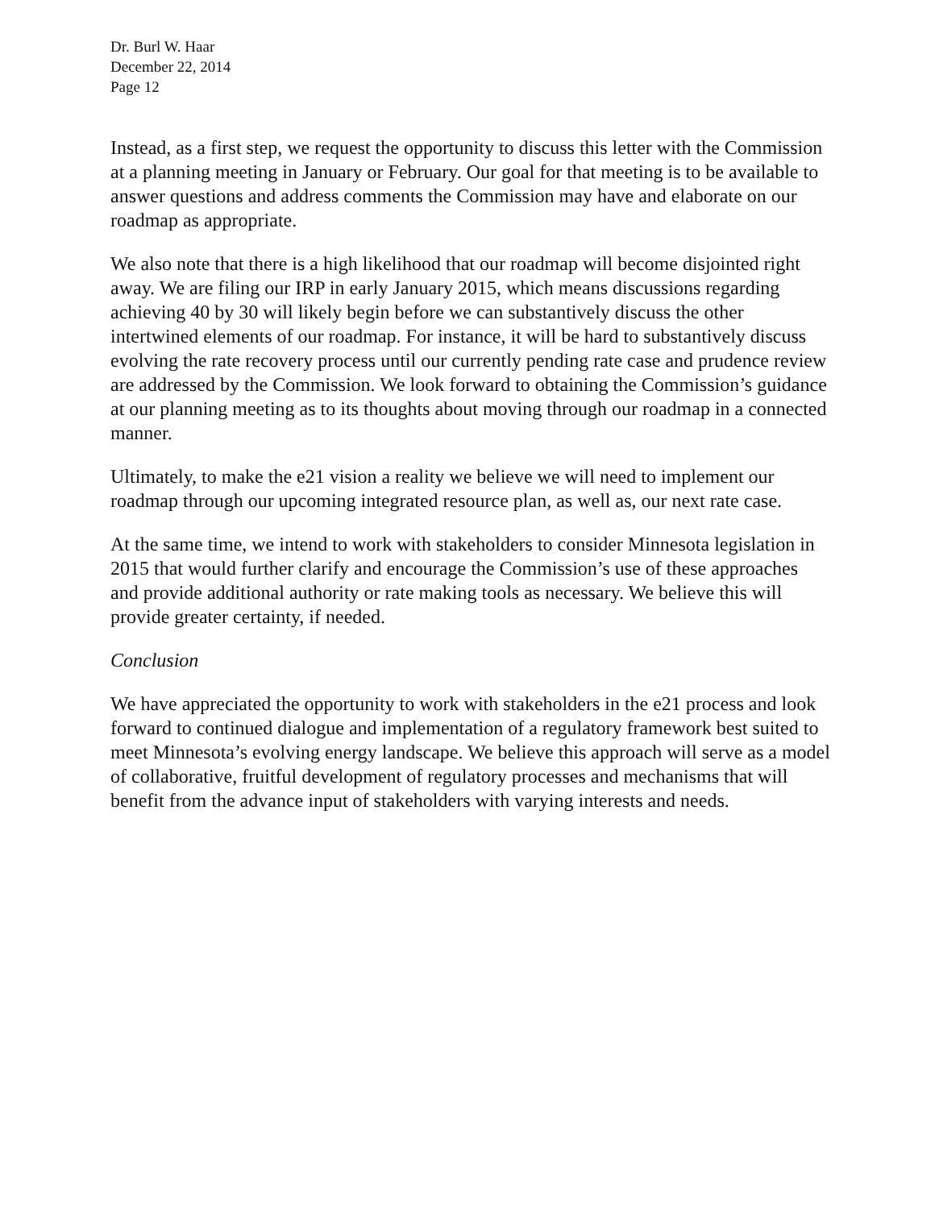Dr. Burl W. Haar
December 22, 2014
Page 12
Instead, as a first step, we request the opportunity to discuss this letter with the Commission at a planning meeting in January or February. Our goal for that meeting is to be available to answer questions and address comments the Commission may have and elaborate on our roadmap as appropriate.
We also note that there is a high likelihood that our roadmap will become disjointed right away. We are filing our IRP in early January 2015, which means discussions regarding achieving 40 by 30 will likely begin before we can substantively discuss the other intertwined elements of our roadmap. For instance, it will be hard to substantively discuss evolving the rate recovery process until our currently pending rate case and prudence review are addressed by the Commission. We look forward to obtaining the Commission’s guidance at our planning meeting as to its thoughts about moving through our roadmap in a connected manner.
Ultimately, to make the e21 vision a reality we believe we will need to implement our roadmap through our upcoming integrated resource plan, as well as, our next rate case.
At the same time, we intend to work with stakeholders to consider Minnesota legislation in 2015 that would further clarify and encourage the Commission’s use of these approaches and provide additional authority or rate making tools as necessary. We believe this will provide greater certainty, if needed.
Conclusion
We have appreciated the opportunity to work with stakeholders in the e21 process and look forward to continued dialogue and implementation of a regulatory framework best suited to meet Minnesota’s evolving energy landscape. We believe this approach will serve as a model of collaborative, fruitful development of regulatory processes and mechanisms that will benefit from the advance input of stakeholders with varying interests and needs.